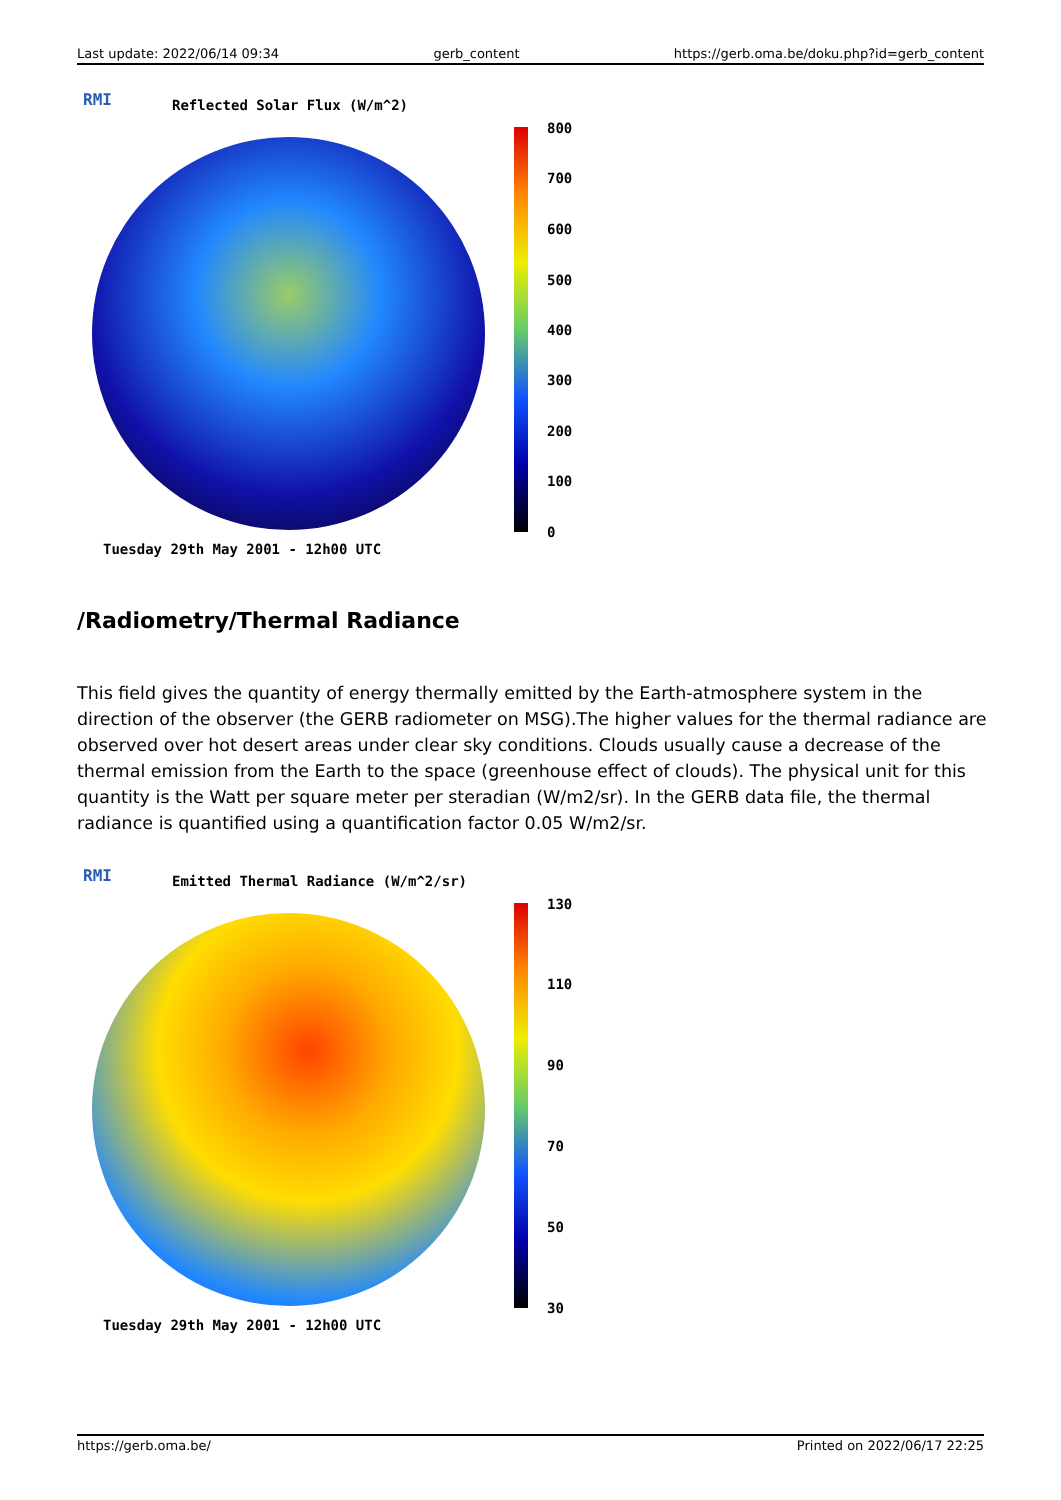Last update: 2022/06/14 09:34 gerb_content https://gerb.oma.be/doku.php?id=gerb_content
RMI Reflected Solar Flux (W/m^2)
800
700
600
500
400
300
200
100
0
Tuesday 29th May 2001 - 12h00 UTC
/Radiometry/Thermal Radiance
This field gives the quantity of energy thermally emitted by the Earth-atmosphere system in the direction of the observer (the GERB radiometer on MSG).The higher values for the thermal radiance are observed over hot desert areas under clear sky conditions. Clouds usually cause a decrease of the thermal emission from the Earth to the space (greenhouse effect of clouds). The physical unit for this quantity is the Watt per square meter per steradian (W/m2/sr). In the GERB data file, the thermal radiance is quantified using a quantification factor 0.05 W/m2/sr.
RMI
Emitted Thermal Radiance (W/m^2/sr)
130
110
90
70
50
30
Tuesday 29th May 2001 - 12h00 UTC
https://gerb.oma.be/ Printed on 2022/06/17 22:25